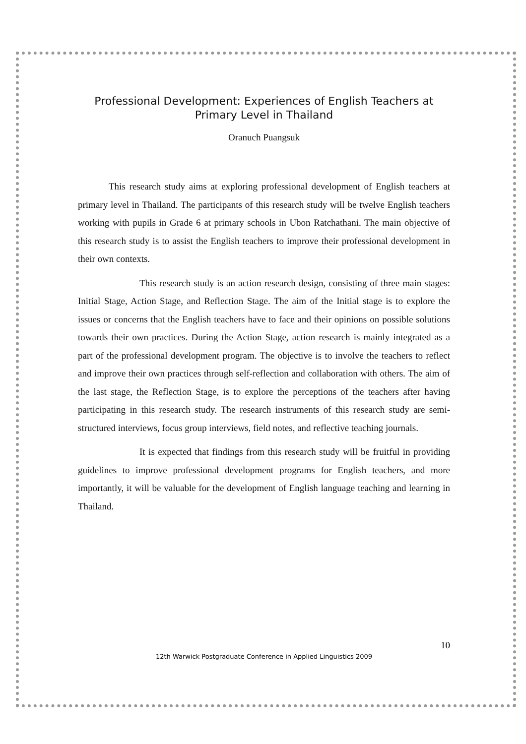Professional Development: Experiences of English Teachers at Primary Level in Thailand
Oranuch Puangsuk
This research study aims at exploring professional development of English teachers at primary level in Thailand. The participants of this research study will be twelve English teachers working with pupils in Grade 6 at primary schools in Ubon Ratchathani. The main objective of this research study is to assist the English teachers to improve their professional development in their own contexts.
This research study is an action research design, consisting of three main stages: Initial Stage, Action Stage, and Reflection Stage. The aim of the Initial stage is to explore the issues or concerns that the English teachers have to face and their opinions on possible solutions towards their own practices. During the Action Stage, action research is mainly integrated as a part of the professional development program. The objective is to involve the teachers to reflect and improve their own practices through self-reflection and collaboration with others. The aim of the last stage, the Reflection Stage, is to explore the perceptions of the teachers after having participating in this research study. The research instruments of this research study are semi-structured interviews, focus group interviews, field notes, and reflective teaching journals.
It is expected that findings from this research study will be fruitful in providing guidelines to improve professional development programs for English teachers, and more importantly, it will be valuable for the development of English language teaching and learning in Thailand.
10
12th Warwick Postgraduate Conference in Applied Linguistics 2009